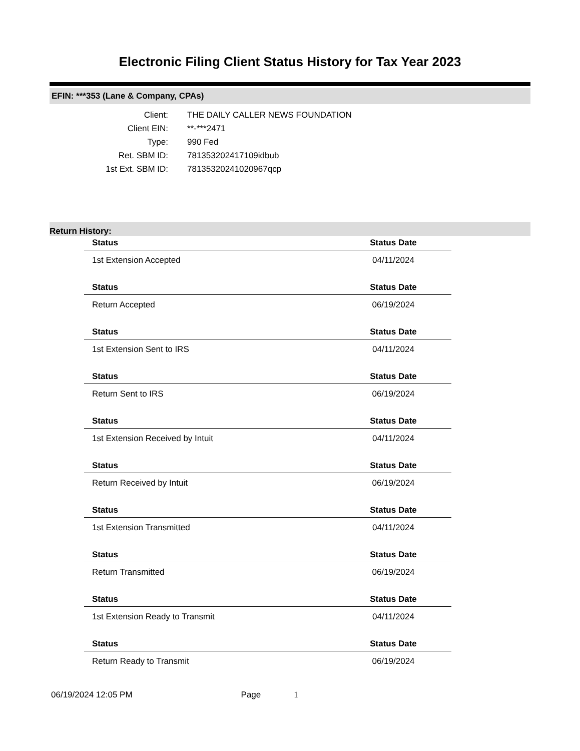Electronic Filing Client Status History for Tax Year 2023
EFIN: ***353 (Lane & Company, CPAs)
Client: THE DAILY CALLER NEWS FOUNDATION
Client EIN: **-***2471
Type: 990 Fed
Ret. SBM ID: 781353202417109idbub
1st Ext. SBM ID: 78135320241020967qcp
Return History:
| Status | Status Date |
| --- | --- |
| 1st Extension Accepted | 04/11/2024 |
| Status | Status Date |
| Return Accepted | 06/19/2024 |
| Status | Status Date |
| 1st Extension Sent to IRS | 04/11/2024 |
| Status | Status Date |
| Return Sent to IRS | 06/19/2024 |
| Status | Status Date |
| 1st Extension Received by Intuit | 04/11/2024 |
| Status | Status Date |
| Return Received by Intuit | 06/19/2024 |
| Status | Status Date |
| 1st Extension Transmitted | 04/11/2024 |
| Status | Status Date |
| Return Transmitted | 06/19/2024 |
| Status | Status Date |
| 1st Extension Ready to Transmit | 04/11/2024 |
| Status | Status Date |
| Return Ready to Transmit | 06/19/2024 |
06/19/2024 12:05 PM Page 1